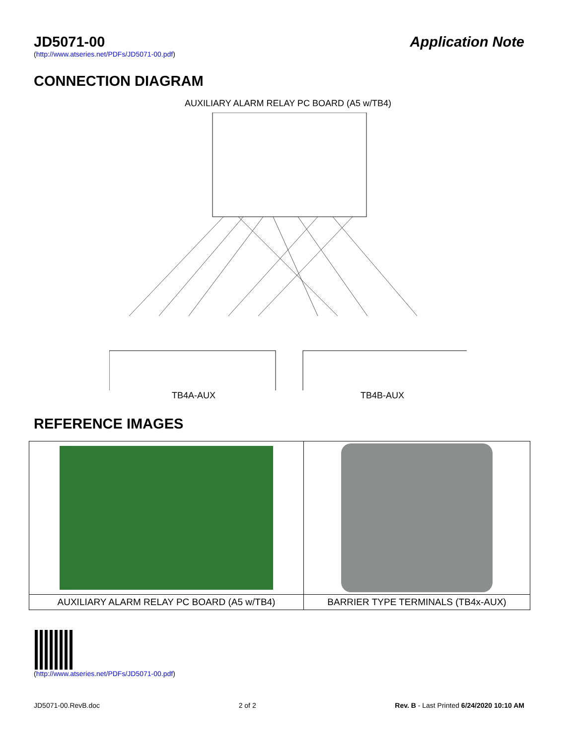JD5071-00 Application Note
(http://www.atseries.net/PDFs/JD5071-00.pdf)
CONNECTION DIAGRAM
AUXILIARY ALARM RELAY PC BOARD (A5 w/TB4)
TB4A-AUX TB4B-AUX
REFERENCE IMAGES
| AUXILIARY ALARM RELAY PC BOARD (A5 w/TB4) | BARRIER TYPE TERMINALS (TB4x-AUX) |
(http://www.atseries.net/PDFs/JD5071-00.pdf)
JD5071-00.RevB.doc 2 of 2 Rev. B - Last Printed 6/24/2020 10:10 AM